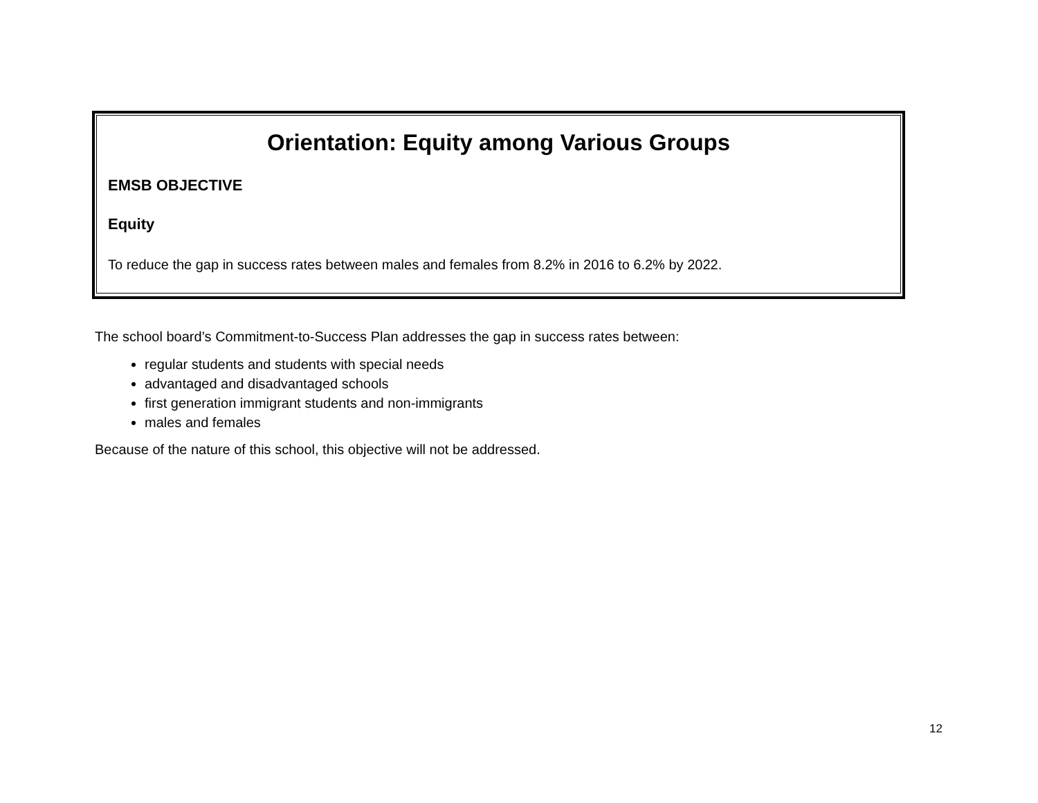Orientation: Equity among Various Groups
EMSB OBJECTIVE
Equity
To reduce the gap in success rates between males and females from 8.2% in 2016 to 6.2% by 2022.
The school board’s Commitment-to-Success Plan addresses the gap in success rates between:
regular students and students with special needs
advantaged and disadvantaged schools
first generation immigrant students and non-immigrants
males and females
Because of the nature of this school, this objective will not be addressed.
12